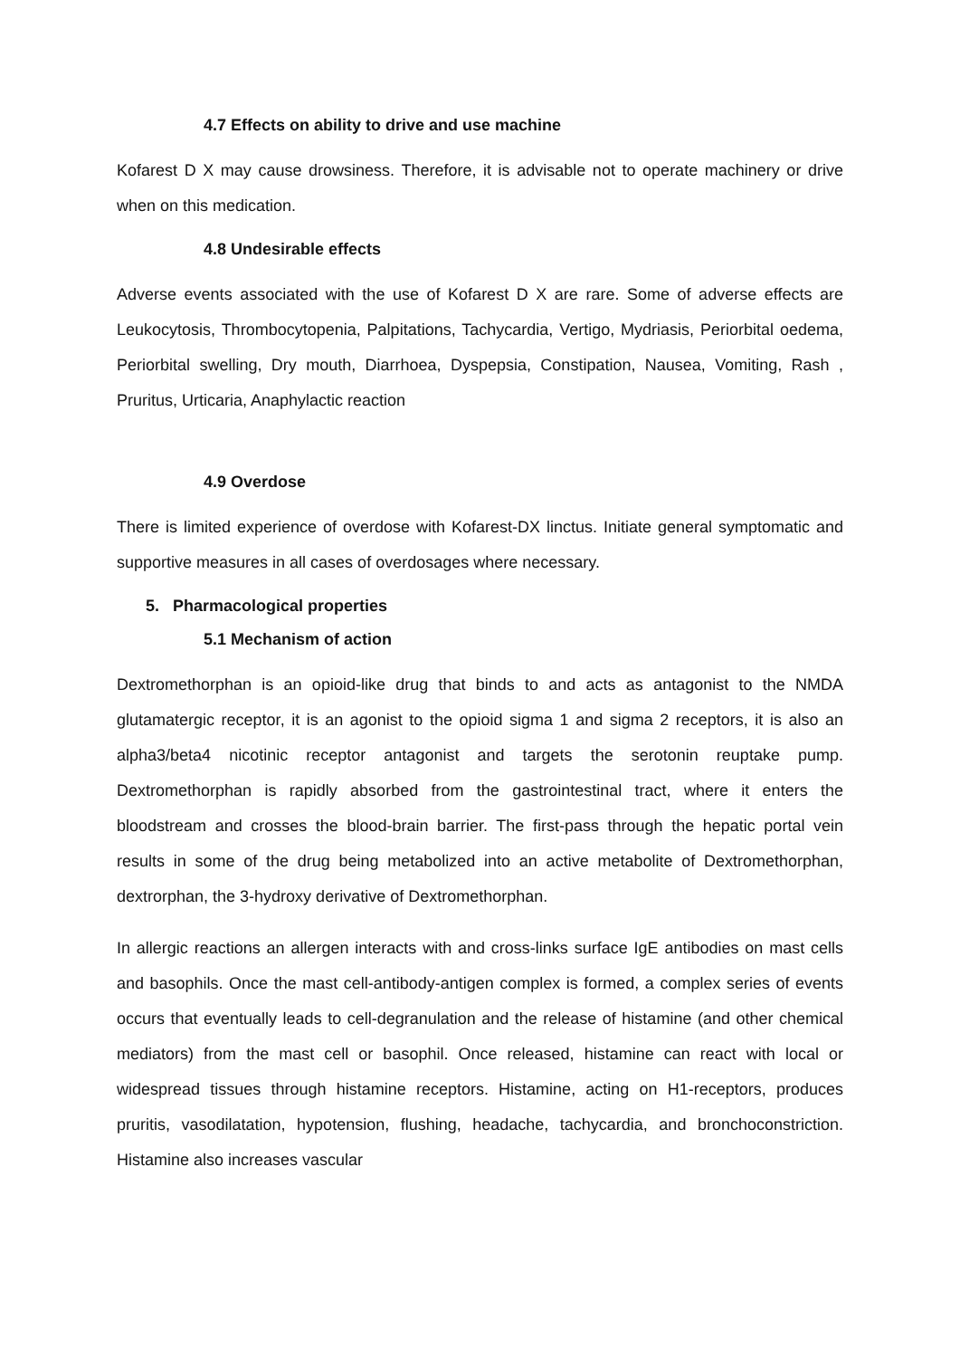4.7 Effects on ability to drive and use machine
Kofarest D X may cause drowsiness. Therefore, it is advisable not to operate machinery or drive when on this medication.
4.8 Undesirable effects
Adverse events associated with the use of Kofarest D X are rare. Some of adverse effects are Leukocytosis, Thrombocytopenia, Palpitations, Tachycardia, Vertigo, Mydriasis, Periorbital oedema, Periorbital swelling, Dry mouth, Diarrhoea, Dyspepsia, Constipation, Nausea, Vomiting, Rash , Pruritus, Urticaria, Anaphylactic reaction
4.9 Overdose
There is limited experience of overdose with Kofarest-DX linctus. Initiate general symptomatic and supportive measures in all cases of overdosages where necessary.
5. Pharmacological properties
5.1 Mechanism of action
Dextromethorphan is an opioid-like drug that binds to and acts as antagonist to the NMDA glutamatergic receptor, it is an agonist to the opioid sigma 1 and sigma 2 receptors, it is also an alpha3/beta4 nicotinic receptor antagonist and targets the serotonin reuptake pump. Dextromethorphan is rapidly absorbed from the gastrointestinal tract, where it enters the bloodstream and crosses the blood-brain barrier. The first-pass through the hepatic portal vein results in some of the drug being metabolized into an active metabolite of Dextromethorphan, dextrorphan, the 3-hydroxy derivative of Dextromethorphan.
In allergic reactions an allergen interacts with and cross-links surface IgE antibodies on mast cells and basophils. Once the mast cell-antibody-antigen complex is formed, a complex series of events occurs that eventually leads to cell-degranulation and the release of histamine (and other chemical mediators) from the mast cell or basophil. Once released, histamine can react with local or widespread tissues through histamine receptors. Histamine, acting on H1-receptors, produces pruritis, vasodilatation, hypotension, flushing, headache, tachycardia, and bronchoconstriction. Histamine also increases vascular